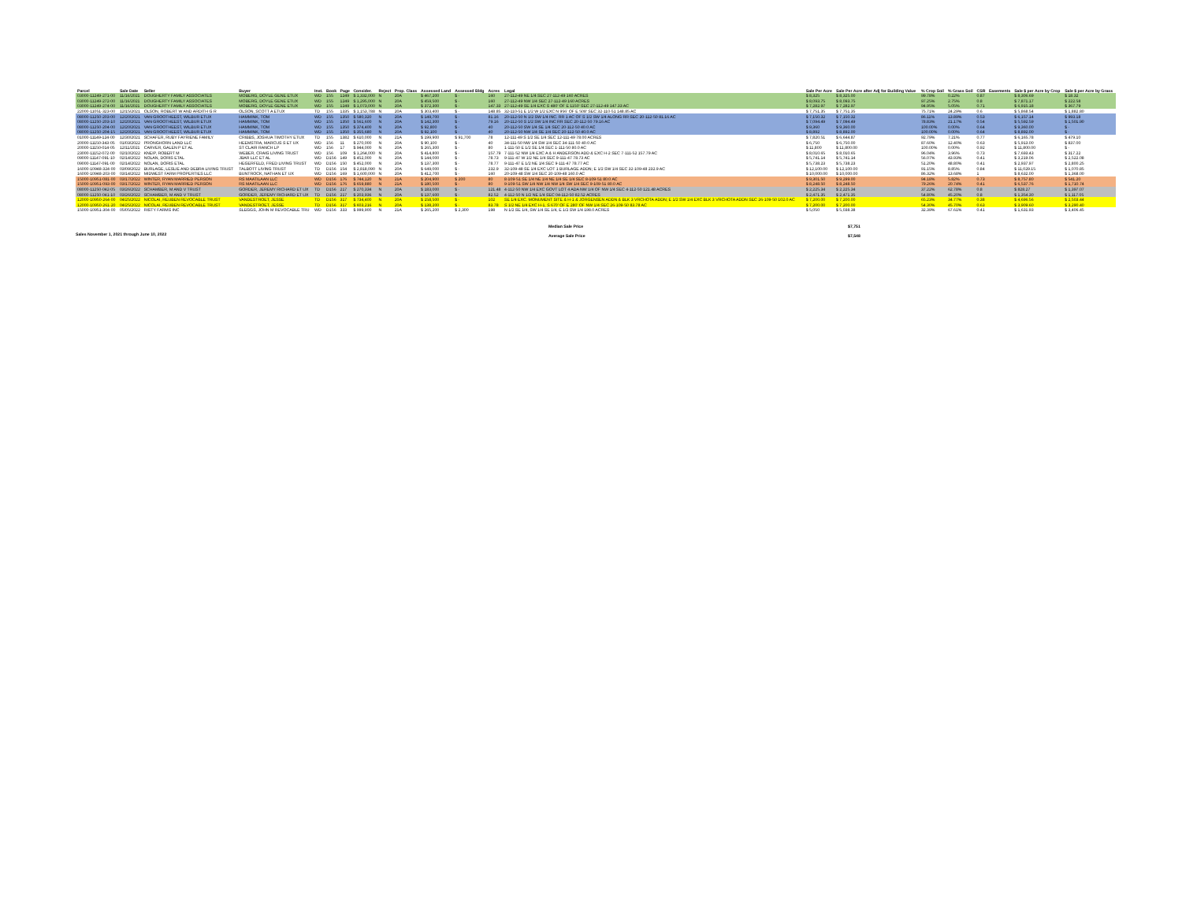| Parcel | Sale Date | Seller | Buyer | Inst. | Book | Page | Consider. | Reject | Prop. Class | Assessed Land | Assessed Bldg | Acres | Legal | Sale Per Acre | Sale Per Acre after Adj for Building Value | % Crop Soil | % Grass Soil | CSR | Easements | Sale $ per Acre by Crop | Sale $ per Acre by Grass |
| --- | --- | --- | --- | --- | --- | --- | --- | --- | --- | --- | --- | --- | --- | --- | --- | --- | --- | --- | --- | --- | --- |
| 03000-11249-271-00 | 11/16/2021 | DOUGHERTY FAMILY ASSOCIATES | MOBERG, DOYLE GENE ETUX | WD | 155 | 1249 | $ 1,332,000 | N | 20A | $ 467,200 | $ - | 160 | 27-112-49 NE 1/4 SEC 27-112-49 160 ACRES | $ 8,325 | $ 8,325.00 | 99.78% | 0.22% | 0.87 | | $ 8,306.69 | $ 18.32 |
| 03000-11249-272-00 | 11/16/2021 | DOUGHERTY FAMILY ASSOCIATES | MOBERG, DOYLE GENE ETUX | WD | 155 | 1249 | $ 1,295,000 | N | 20A | $ 459,500 | $ - | 160 | 27-112-49 NW 1/4 SEC 27-112-49 160 ACRES | $ 8,093.75 | $ 8,093.75 | 97.25% | 2.75% | 0.8 | | $ 7,871.17 | $ 222.58 |
| 03000-11249-274-00 | 11/16/2021 | DOUGHERTY FAMILY ASSOCIATES | MOBERG, DOYLE GENE ETUX | WD | 155 | 1249 | $ 1,073,000 | N | 20A | $ 372,300 | $ - | 147.33 | 27-112-49 SE 1/4 EXC S 480' OF E 1150' SEC 27-112-49 147.33 AC | $ 7,282.97 | $ 7,282.97 | 94.95% | 5.05% | 0.71 | | $ 6,915.18 | $ 367.79 |
| 22000-11051-323-00 | 12/15/2021 | OLSON, ROBERT W AND ARDITH G R | OLSON, SCOTT A ETUX | TD | 155 | 1335 | $ 1,153,788 | N | 20A | $ 303,400 | $ - | 148.85 | 32-110-51 E 1/2 W 1/2 EXC N 956' OF E 508' SEC 32-110-51 148.85 AC | $ 7,751.35 | $ 7,751.35 | 75.71% | 24.29% | 0.6 | | $ 5,868.54 | $ 1,882.80 |
| 08000-11250-203-00 | 12/20/2021 | VAN GROOTHEEST, WILBUR ETUX | HAMMINK, TOM | WD | 155 | 1350 | $ 580,320 | N | 20A | $ 149,700 | $ - | 81.16 | 20-112-50 N 1/2 SW 1/4 INC. RR 1 AC OF S 1/2 SW 1/4 ALONG RR SEC 20-112-50 81.16 AC | $ 7,150.32 | $ 7,150.32 | 86.11% | 13.89% | 0.53 | | $ 6,157.14 | $ 993.18 |
| 08000-11250-203-10 | 12/20/2021 | VAN GROOTHEEST, WILBUR ETUX | HAMMINK, TOM | WD | 155 | 1350 | $ 561,600 | N | 20A | $ 142,300 | $ - | 79.16 | 20-112-50 S 1/2 SW 1/4 INC RR SEC 20-112-50 79.16 AC | $ 7,094.49 | $ 7,094.49 | 78.83% | 21.17% | 0.54 | | $ 5,592.59 | $ 1,501.90 |
| 08000-11250-204-00 | 12/20/2021 | VAN GROOTHEEST, WILBUR ETUX | HAMMINK, TOM | WD | 155 | 1350 | $ 374,400 | N | 20A | $ 92,800 | $ - | 40 | 20-112-50 SW 1/4 SE 1/4 SEC 20-112-50 40.0 AC | $ 9,360 | $ 9,360.00 | 100.00% | 0.00% | 0.64 | | $ 9,360.00 | $ - |
| 08000-11250-204-15 | 12/20/2021 | VAN GROOTHEEST, WILBUR ETUX | HAMMINK, TOM | WD | 155 | 1350 | $ 355,680 | N | 20A | $ 92,100 | $ - | 40 | 20-112-50 NW 1/4 SE 1/4 SEC 20-112-50 40.0 AC | $ 8,892 | $ 8,892.00 | 100.00% | 0.00% | 0.64 | | $ 8,892.00 | $ - |
| 01000-11149-124-00 | 12/30/2021 | SCHAFER, RUBY FAYRIENE FAMILY | CRIBBS, JOSHUA TIMOTHY ETUX | TD | 155 | 1382 | $ 610,000 | N | 21A | $ 199,900 | $ 91,700 | 78 | 12-111-49 S 1/2 SE 1/4 SEC 12-111-49 78.00 ACRES | $ 7,820.51 | $ 6,644.87 | 92.79% | 7.21% | 0.77 | | $ 6,165.78 | $ 479.10 |
| 20000-11150-343-05 | 01/03/2022 | PRONGHORN LAND LLC | HEEMSTRA, MARCUS S ET UX | WD | 156 | 11 | $ 270,000 | N | 20A | $ 90,100 | $ - | 40 | 34-111-50 NW 1/4 SW 1/4 SEC 34-111-50 40.0 AC | $ 6,750 | $ 6,750.00 | 87.60% | 12.40% | 0.63 | | $ 5,913.00 | $ 837.00 |
| 20000-11150-014-05 | 12/11/2021 | CARVER, GALEN P ET AL | ST CLAIR RANCH LP | WD | 156 | 17 | $ 944,000 | N | 20A | $ 265,300 | $ - | 80 | 1-111-50 E 1/2 SE 1/4 SEC 1-111-50 80.0 AC | $ 11,800 | $ 11,800.00 | 100.00% | 0.00% | 0.92 | | $ 11,800.00 | $ - |
| 23000-11152-072-00 | 02/10/2022 | KNEIP, ROBERT M | WEBER, CRAIG LIVING TRUST | WD | 156 | 109 | $ 1,264,000 | N | 20A | $ 414,800 | $ - | 157.79 | 7-111-52 NW 1/4 EXC A & H ANDERSON ADD & EXC H-2 SEC 7-111-52 157.79 AC | $ 8,010.65 | $ 8,010.65 | 96.04% | 3.96% | 0.73 | | $ 7,693.43 | $ 317.22 |
| 09000-11147-091-10 | 02/14/2022 | NOLAN, DORIS ETAL | JBAR LLC ET AL | WD | D156 | 149 | $ 452,000 | N | 20A | $ 144,000 | $ - | 78.73 | 9-111-47 W 1/2 NE 1/4 SEC 9-111-47 78.73 AC | $ 5,741.14 | $ 5,741.14 | 56.07% | 43.93% | 0.41 | | $ 3,219.06 | $ 2,522.08 |
| 09000-11147-091-00 | 02/14/2022 | NOLAN, DORIS ETAL | HEGERFELD, FRED LIVING TRUST | WD | D156 | 150 | $ 452,000 | N | 20A | $ 137,300 | $ - | 78.77 | 9-111-47 E 1/2 NE 1/4 SEC 9-111-47 78.77 AC | $ 5,738.23 | $ 5,738.23 | 51.20% | 48.80% | 0.41 | | $ 2,937.97 | $ 2,800.25 |
| 16000-10948-324-00 | 03/09/2022 | BURLAGE, LESLIE AND DEBRA LIVING TRUST | TALBOTT LIVING TRUST | TD | D156 | 154 | $ 2,818,090 | N | 20A | $ 649,000 | $ - | 232.9 | 32-109-48 SE 1/4 EXC LOT 1 BURLAGE ADDN; E 1/2 SW 1/4 SEC 32-109-48 232.9 AC | $ 12,100.00 | $ 12,100.00 | 91.15% | 8.85% | 0.84 | | $ 11,029.15 | $ 1,070.85 |
| 16000-10948-203-00 | 03/14/2022 | MIDWEST FARM PROPERTIES LLC | BUNTROCK, NATHAN ET UX | WD | D156 | 169 | $ 1,600,000 | N | 20A | $ 412,700 | $ - | 160 | 20-109-48 SW 1/4 SEC 20-109-48 160.0 AC | $ 10,000.00 | $ 10,000.00 | 86.32% | 13.68% | 1 | | $ 8,632.00 | $ 1,368.00 |
| 15000-10951-081-00 | 03/17/2022 | WINTER, RYAN MARRIED PERSON | RS MAATILAAN LLC | WD | D156 | 176 | $ 744,120 | N | 21A | $ 204,900 | $ 200 | 80 | 8-109-51 SE 1/4 NE 1/4 NE 1/4 SE 1/4 SEC 8-109-51 80.0 AC | $ 9,301.50 | $ 9,299.00 | 94.18% | 5.82% | 0.73 | | $ 8,757.80 | $ 541.20 |
| 15000-10951-093-00 | 03/17/2022 | WINTER, RYAN MARRIED PERSON | RS MAATILAAN LLC | WD | D156 | 176 | $ 659,880 | N | 21A | $ 180,500 | $ - | 80 | 9-109-51 SW 1/4 NW 1/4 NW 1/4 SW 1/4 SEC 9-109-51 80.0 AC | $ 8,248.50 | $ 8,248.50 | 79.26% | 20.74% | 0.41 | | $ 6,537.76 | $ 1,710.74 |
| 08000-11250-042-05 | 03/26/2022 | SCHAMBER, M AND V TRUST | GORDER, JEREMY RICHARD ET UX | TD | D156 | 217 | $ 270,334 | N | 20A | $ 183,000 | $ - | 121.48 | 4-112-50 NW 1/4 EXC GOVT LOT 4 ADA NW 1/4 OF NW 1/4 SEC 4-112-50 121.48 ACRES | $ 2,225.34 | $ 2,225.34 | 37.22% | 62.78% | 0.8 | | $ 828.27 | $ 1,397.07 |
| 08000-11250-041-10 | 03/26/2022 | SCHAMBER, M AND V TRUST | GORDER, JEREMY RICHARD ET UX | TD | D156 | 217 | $ 203,936 | N | 20A | $ 137,600 | $ - | 82.52 | 4-112-50 N 1/2 NE 1/4 SEC 04-112-50 82.52 ACRES | $ 2,471.35 | $ 2,471.35 | 54.80% | 45.20% | 0.8 | | $ 1,354.30 | $ 1,117.05 |
| 12000-10950-264-00 | 04/25/2022 | NICOLAI, REUBEN REVOCABLE TRUST | VANDESTROET, JESSE | TD | D156 | 317 | $ 734,400 | N | 20A | $ 158,500 | $ - | 102 | SE 1/4 EXC. MONUMENT SITE & H-1 & JORGENSEN ADDN & BLK 3 VRCHOTA ADDN; E 1/2 SW 1/4 EXC BLK 3 VRCHOTA ADDN SEC 26-109-50 102.0 AC | $ 7,200.00 | $ 7,200.00 | 65.23% | 34.77% | 0.38 | | $ 4,696.56 | $ 2,503.44 |
| 12000-10950-261-20 | 04/25/2022 | NICOLAI, REUBEN REVOCABLE TRUST | VANDESTROET, JESSE | TD | D156 | 317 | $ 603,216 | N | 20A | $ 138,200 | $ - | 83.78 | S 1/2 NE 1/4 EXC H-1, S 670' OF E 280' OF NW 1/4 SEC 26-109-50 83.78 AC | $ 7,200.00 | $ 7,200.00 | 54.30% | 45.70% | 0.63 | | $ 3,909.60 | $ 3,290.40 |
| 15000-10951-304-00 | 05/05/2022 | RISTY FARMS INC | SLEGGS, JOHN M REVOCABLE TRU | WD | D156 | 333 | $ 999,900 | N | 21A | $ 265,200 | $ 2,300 | 198 | N 1/2 SE 1/4, SW 1/4 SE 1/4, E 1/2 SW 1/4 198.0 ACRES | $ 5,050 | $ 5,038.38 | 32.39% | 67.61% | 0.41 | | $ 1,631.93 | $ 3,406.45 |
Sales November 1, 2021 through June 10, 2022
Median Sale Price
Average Sale Price
$7,751
$7,548